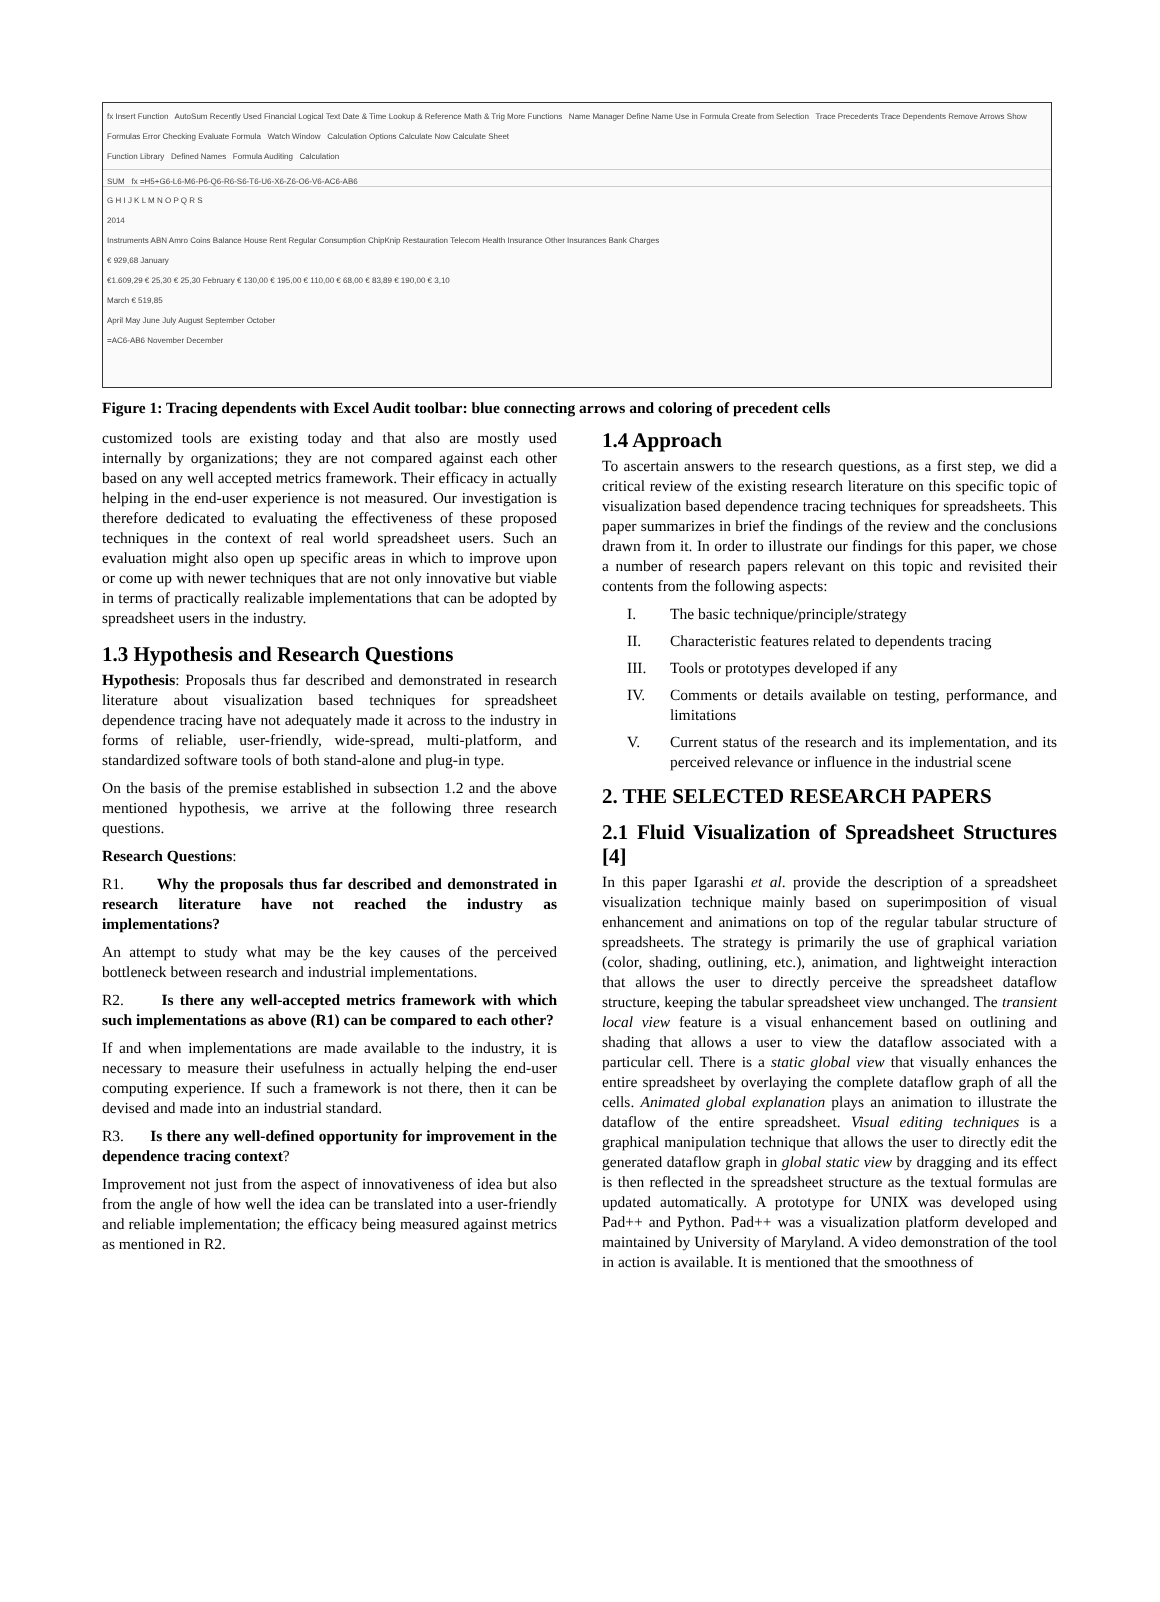fx Insert Function AutoSum Recently Used Financial Logical Text Date & Time Lookup & Reference Math & Trig More Functions Name Manager Define Name Use in Formula Create from Selection Trace Precedents Trace Dependents Remove Arrows Show Formulas Error Checking Evaluate Formula Watch Window Calculation Options Calculate Now Calculate Sheet
Function Library Defined Names Formula Auditing Calculation
SUM fx =H5+G6-L6-M6-P6-Q6-R6-S6-T6-U6-X6-Z6-O6-V6-AC6-AB6
G H I J K L M N O P Q R S
2014
Instruments ABN Amro Coins Balance House Rent Regular Consumption ChipKnip Restauration Telecom Health Insurance Other Insurances Bank Charges
€ 929,68 January
€1.609,29 € 25,30 € 25,30 February € 130,00 € 195,00 € 110,00 € 68,00 € 83,89 € 190,00 € 3,10
March € 519,85
April May June July August September October
=AC6-AB6 November December
Figure 1: Tracing dependents with Excel Audit toolbar: blue connecting arrows and coloring of precedent cells
customized tools are existing today and that also are mostly used internally by organizations; they are not compared against each other based on any well accepted metrics framework. Their efficacy in actually helping in the end-user experience is not measured. Our investigation is therefore dedicated to evaluating the effectiveness of these proposed techniques in the context of real world spreadsheet users. Such an evaluation might also open up specific areas in which to improve upon or come up with newer techniques that are not only innovative but viable in terms of practically realizable implementations that can be adopted by spreadsheet users in the industry.
1.3 Hypothesis and Research Questions
Hypothesis: Proposals thus far described and demonstrated in research literature about visualization based techniques for spreadsheet dependence tracing have not adequately made it across to the industry in forms of reliable, user-friendly, wide-spread, multi-platform, and standardized software tools of both stand-alone and plug-in type.
On the basis of the premise established in subsection 1.2 and the above mentioned hypothesis, we arrive at the following three research questions.
Research Questions:
R1. Why the proposals thus far described and demonstrated in research literature have not reached the industry as implementations?
An attempt to study what may be the key causes of the perceived bottleneck between research and industrial implementations.
R2. Is there any well-accepted metrics framework with which such implementations as above (R1) can be compared to each other?
If and when implementations are made available to the industry, it is necessary to measure their usefulness in actually helping the end-user computing experience. If such a framework is not there, then it can be devised and made into an industrial standard.
R3. Is there any well-defined opportunity for improvement in the dependence tracing context?
Improvement not just from the aspect of innovativeness of idea but also from the angle of how well the idea can be translated into a user-friendly and reliable implementation; the efficacy being measured against metrics as mentioned in R2.
1.4 Approach
To ascertain answers to the research questions, as a first step, we did a critical review of the existing research literature on this specific topic of visualization based dependence tracing techniques for spreadsheets. This paper summarizes in brief the findings of the review and the conclusions drawn from it. In order to illustrate our findings for this paper, we chose a number of research papers relevant on this topic and revisited their contents from the following aspects:
I. The basic technique/principle/strategy
II. Characteristic features related to dependents tracing
III. Tools or prototypes developed if any
IV. Comments or details available on testing, performance, and limitations
V. Current status of the research and its implementation, and its perceived relevance or influence in the industrial scene
2. THE SELECTED RESEARCH PAPERS
2.1 Fluid Visualization of Spreadsheet Structures [4]
In this paper Igarashi et al. provide the description of a spreadsheet visualization technique mainly based on superimposition of visual enhancement and animations on top of the regular tabular structure of spreadsheets. The strategy is primarily the use of graphical variation (color, shading, outlining, etc.), animation, and lightweight interaction that allows the user to directly perceive the spreadsheet dataflow structure, keeping the tabular spreadsheet view unchanged. The transient local view feature is a visual enhancement based on outlining and shading that allows a user to view the dataflow associated with a particular cell. There is a static global view that visually enhances the entire spreadsheet by overlaying the complete dataflow graph of all the cells. Animated global explanation plays an animation to illustrate the dataflow of the entire spreadsheet. Visual editing techniques is a graphical manipulation technique that allows the user to directly edit the generated dataflow graph in global static view by dragging and its effect is then reflected in the spreadsheet structure as the textual formulas are updated automatically. A prototype for UNIX was developed using Pad++ and Python. Pad++ was a visualization platform developed and maintained by University of Maryland. A video demonstration of the tool in action is available. It is mentioned that the smoothness of